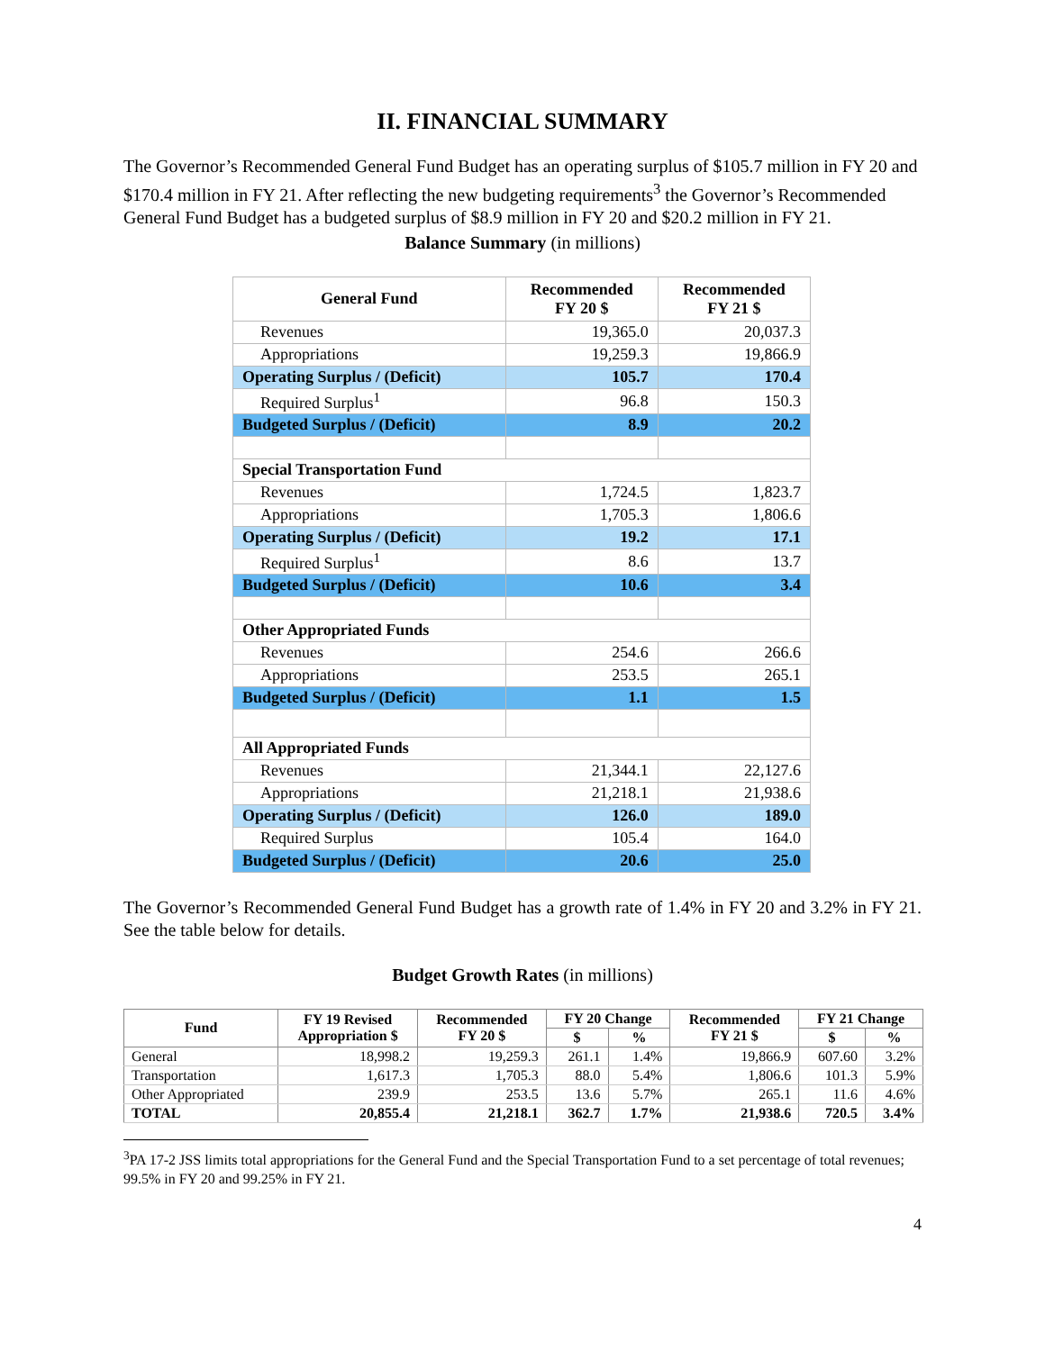II. FINANCIAL SUMMARY
The Governor’s Recommended General Fund Budget has an operating surplus of $105.7 million in FY 20 and $170.4 million in FY 21. After reflecting the new budgeting requirements<sup>3</sup> the Governor’s Recommended General Fund Budget has a budgeted surplus of $8.9 million in FY 20 and $20.2 million in FY 21.
Balance Summary (in millions)
| General Fund | Recommended FY 20 $ | Recommended FY 21 $ |
| --- | --- | --- |
| Revenues | 19,365.0 | 20,037.3 |
| Appropriations | 19,259.3 | 19,866.9 |
| Operating Surplus / (Deficit) | 105.7 | 170.4 |
| Required Surplus<sup>1</sup> | 96.8 | 150.3 |
| Budgeted Surplus / (Deficit) | 8.9 | 20.2 |
| Special Transportation Fund | | |
| Revenues | 1,724.5 | 1,823.7 |
| Appropriations | 1,705.3 | 1,806.6 |
| Operating Surplus / (Deficit) | 19.2 | 17.1 |
| Required Surplus<sup>1</sup> | 8.6 | 13.7 |
| Budgeted Surplus / (Deficit) | 10.6 | 3.4 |
| Other Appropriated Funds | | |
| Revenues | 254.6 | 266.6 |
| Appropriations | 253.5 | 265.1 |
| Budgeted Surplus / (Deficit) | 1.1 | 1.5 |
| All Appropriated Funds | | |
| Revenues | 21,344.1 | 22,127.6 |
| Appropriations | 21,218.1 | 21,938.6 |
| Operating Surplus / (Deficit) | 126.0 | 189.0 |
| Required Surplus | 105.4 | 164.0 |
| Budgeted Surplus / (Deficit) | 20.6 | 25.0 |
The Governor’s Recommended General Fund Budget has a growth rate of 1.4% in FY 20 and 3.2% in FY 21. See the table below for details.
Budget Growth Rates (in millions)
| Fund | FY 19 Revised Appropriation $ | Recommended FY 20 $ | FY 20 Change | | Recommended FY 21 $ | FY 21 Change | |
| --- | --- | --- | --- | --- | --- | --- | --- |
| | | | $ | % | | $ | % |
| General | 18,998.2 | 19,259.3 | 261.1 | 1.4% | 19,866.9 | 607.60 | 3.2% |
| Transportation | 1,617.3 | 1,705.3 | 88.0 | 5.4% | 1,806.6 | 101.3 | 5.9% |
| Other Appropriated | 239.9 | 253.5 | 13.6 | 5.7% | 265.1 | 11.6 | 4.6% |
| TOTAL | 20,855.4 | 21,218.1 | 362.7 | 1.7% | 21,938.6 | 720.5 | 3.4% |
<sup>3</sup> PA 17-2 JSS limits total appropriations for the General Fund and the Special Transportation Fund to a set percentage of total revenues; 99.5% in FY 20 and 99.25% in FY 21.
4